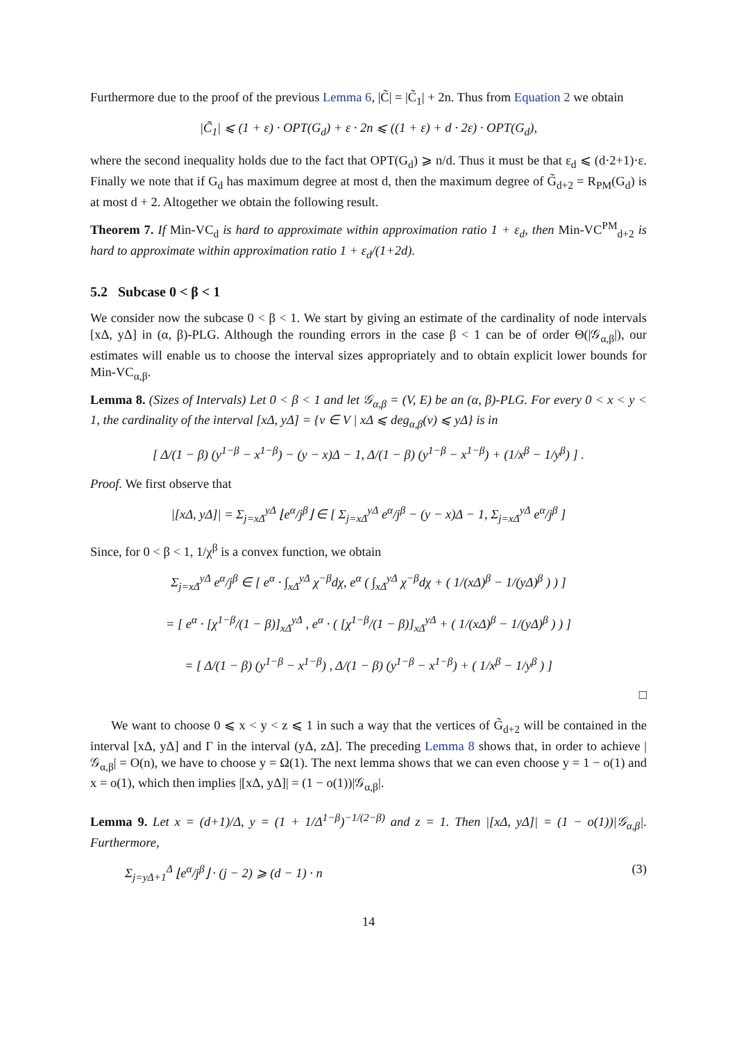Furthermore due to the proof of the previous Lemma 6, |C̃| = |C̃<sub>1</sub>| + 2n. Thus from Equation 2 we obtain
|C̃<sub>1</sub>| ⩽ (1 + ε) · OPT(G<sub>d</sub>) + ε · 2n ⩽ ((1 + ε) + d · 2ε) · OPT(G<sub>d</sub>),
where the second inequality holds due to the fact that OPT(G<sub>d</sub>) ⩾ n/d. Thus it must be that ε<sub>d</sub> ⩽ (d·2+1)·ε. Finally we note that if G<sub>d</sub> has maximum degree at most d, then the maximum degree of G̃<sub>d+2</sub> = R<sub>PM</sub>(G<sub>d</sub>) is at most d + 2. Altogether we obtain the following result.
Theorem 7. If Min-VC<sub>d</sub> is hard to approximate within approximation ratio 1 + ε<sub>d</sub>, then Min-VC<sup>PM</sup><sub>d+2</sub> is hard to approximate within approximation ratio 1 + ε<sub>d</sub>/(1+2d).
5.2 Subcase 0 < β < 1
We consider now the subcase 0 < β < 1. We start by giving an estimate of the cardinality of node intervals [xΔ, yΔ] in (α, β)-PLG. Although the rounding errors in the case β < 1 can be of order Θ(|𝒢<sub>α,β</sub>|), our estimates will enable us to choose the interval sizes appropriately and to obtain explicit lower bounds for Min-VC<sub>α,β</sub>.
Lemma 8. (Sizes of Intervals) Let 0 < β < 1 and let 𝒢<sub>α,β</sub> = (V, E) be an (α, β)-PLG. For every 0 < x < y < 1, the cardinality of the interval [xΔ, yΔ] = {v ∈ V | xΔ ⩽ deg<sub>α,β</sub>(v) ⩽ yΔ} is in
[ Δ/(1 − β) (y<sup>1−β</sup> − x<sup>1−β</sup>) − (y − x)Δ − 1, Δ/(1 − β) (y<sup>1−β</sup> − x<sup>1−β</sup>) + (1/x<sup>β</sup> − 1/y<sup>β</sup>) ] .
Proof. We first observe that
|[xΔ, yΔ]| = Σ<sub>j=xΔ</sub><sup>yΔ</sup> ⌊e<sup>α</sup>/j<sup>β</sup>⌋ ∈ [ Σ<sub>j=xΔ</sub><sup>yΔ</sup> e<sup>α</sup>/j<sup>β</sup> − (y − x)Δ − 1, Σ<sub>j=xΔ</sub><sup>yΔ</sup> e<sup>α</sup>/j<sup>β</sup> ]
Since, for 0 < β < 1, 1/χ<sup>β</sup> is a convex function, we obtain
Σ<sub>j=xΔ</sub><sup>yΔ</sup> e<sup>α</sup>/j<sup>β</sup> ∈ [ e<sup>α</sup> · ∫<sub>xΔ</sub><sup>yΔ</sup> χ<sup>−β</sup>dχ, e<sup>α</sup> ( ∫<sub>xΔ</sub><sup>yΔ</sup> χ<sup>−β</sup>dχ + ( 1/(xΔ)<sup>β</sup> − 1/(yΔ)<sup>β</sup> ) ) ]
= [ e<sup>α</sup> · [χ<sup>1−β</sup>/(1 − β)]<sub>xΔ</sub><sup>yΔ</sup> , e<sup>α</sup> · ( [χ<sup>1−β</sup>/(1 − β)]<sub>xΔ</sub><sup>yΔ</sup> + ( 1/(xΔ)<sup>β</sup> − 1/(yΔ)<sup>β</sup> ) ) ]
= [ Δ/(1 − β) (y<sup>1−β</sup> − x<sup>1−β</sup>) , Δ/(1 − β) (y<sup>1−β</sup> − x<sup>1−β</sup>) + ( 1/x<sup>β</sup> − 1/y<sup>β</sup> ) ]
□
We want to choose 0 ⩽ x < y < z ⩽ 1 in such a way that the vertices of G̃<sub>d+2</sub> will be contained in the interval [xΔ, yΔ] and Γ in the interval (yΔ, zΔ]. The preceding Lemma 8 shows that, in order to achieve |𝒢<sub>α,β</sub>| = O(n), we have to choose y = Ω(1). The next lemma shows that we can even choose y = 1 − o(1) and x = o(1), which then implies |[xΔ, yΔ]| = (1 − o(1))|𝒢<sub>α,β</sub>|.
Lemma 9. Let x = (d+1)/Δ, y = (1 + 1/Δ<sup>1−β</sup>)<sup>−1/(2−β)</sup> and z = 1. Then |[xΔ, yΔ]| = (1 − o(1))|𝒢<sub>α,β</sub>|. Furthermore,
Σ<sub>j=yΔ+1</sub><sup>Δ</sup> ⌊e<sup>α</sup>/j<sup>β</sup>⌋ · (j − 2) ⩾ (d − 1) · n (3)
14